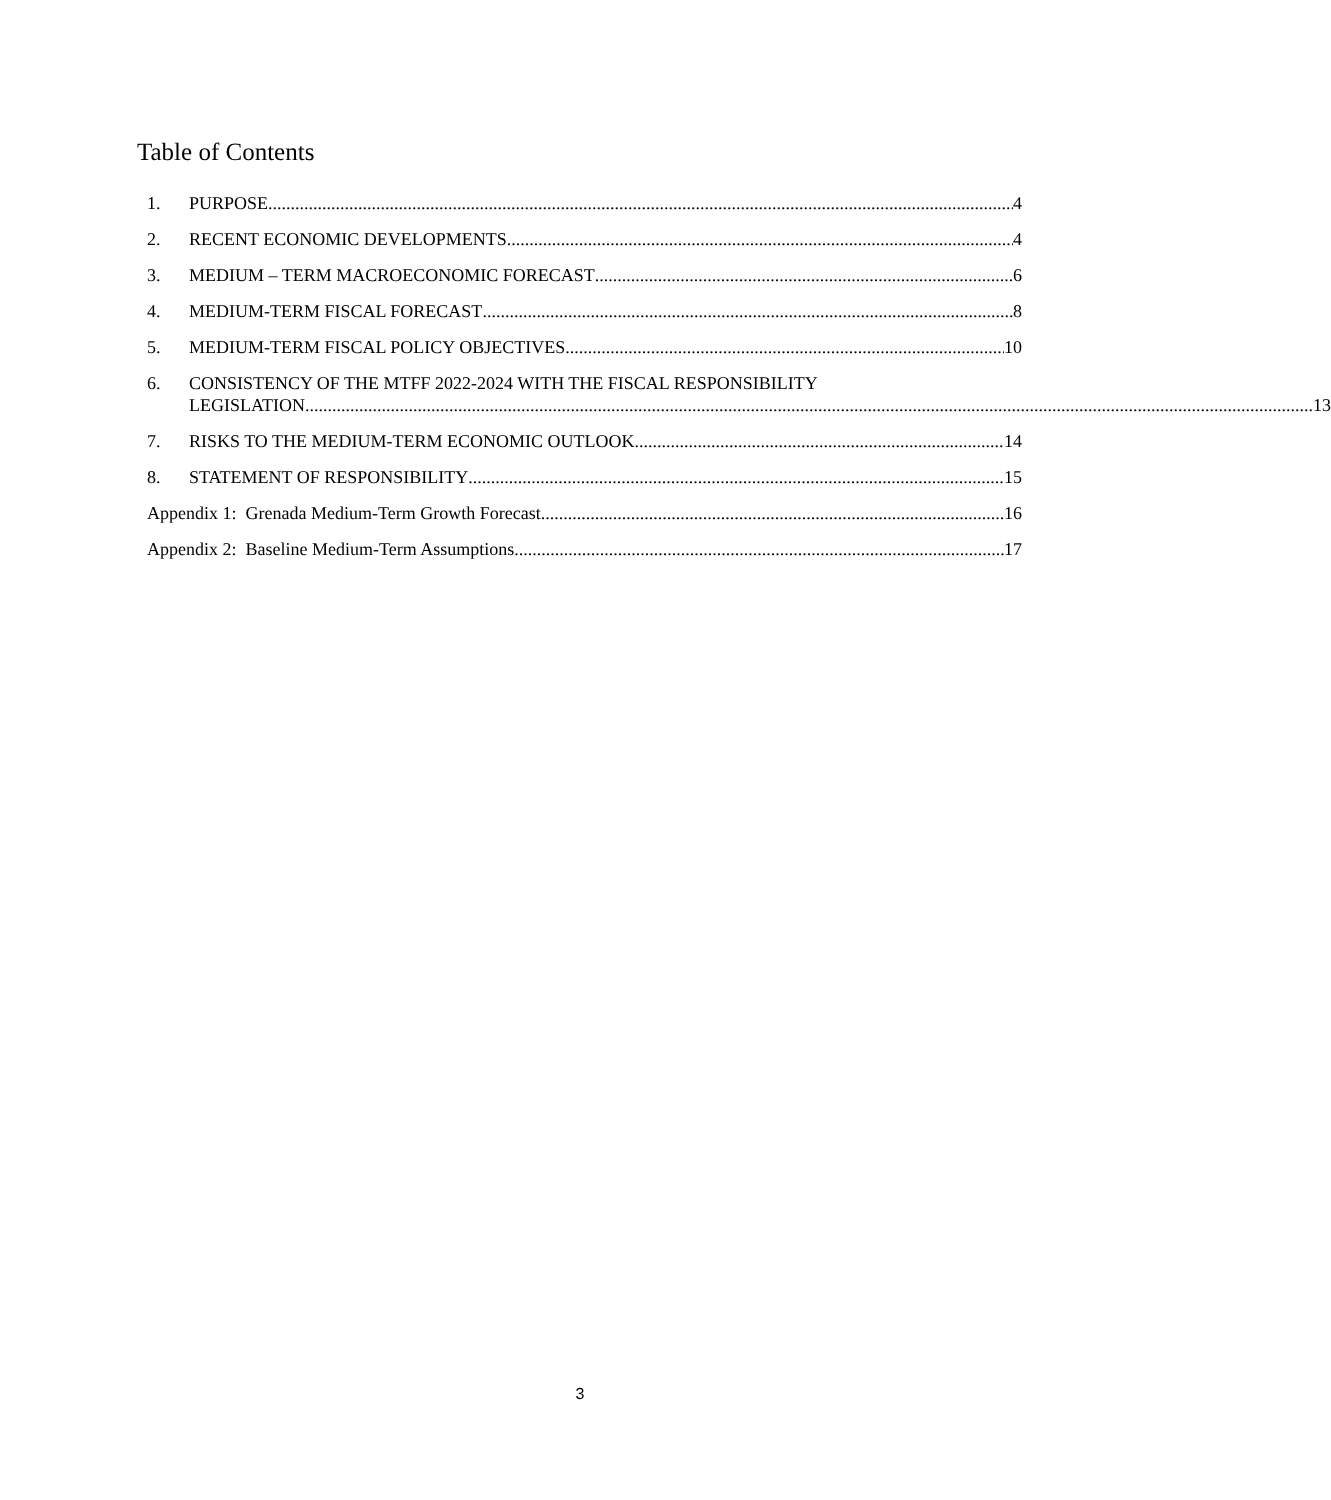Table of Contents
1.
PURPOSE 4
2.
RECENT ECONOMIC DEVELOPMENTS 4
3.
MEDIUM – TERM MACROECONOMIC FORECAST 6
4.
MEDIUM-TERM FISCAL FORECAST 8
5.
MEDIUM-TERM FISCAL POLICY OBJECTIVES 10
6. CONSISTENCY OF THE MTFF 2022-2024 WITH THE FISCAL RESPONSIBILITY
LEGISLATION 13
7.
RISKS TO THE MEDIUM-TERM ECONOMIC OUTLOOK 14
8.
STATEMENT OF RESPONSIBILITY 15
Appendix 1: Grenada Medium-Term Growth Forecast 16
Appendix 2: Baseline Medium-Term Assumptions 17
3